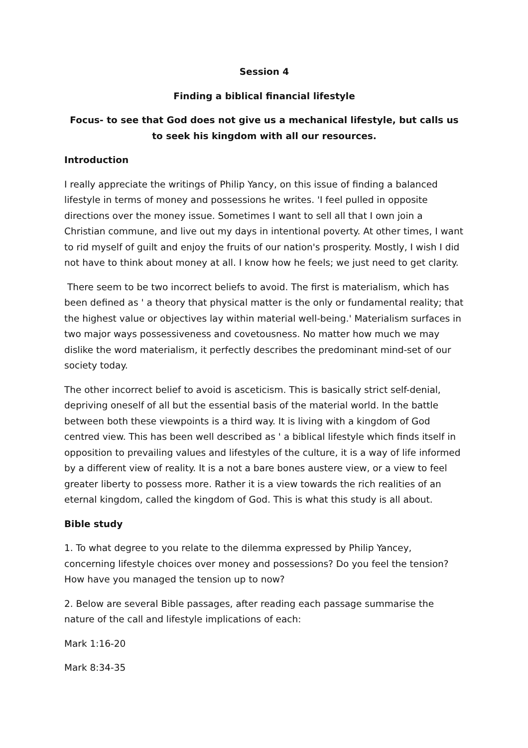Session 4
Finding a biblical financial lifestyle
Focus- to see that God does not give us a mechanical lifestyle, but calls us to seek his kingdom with all our resources.
Introduction
I really appreciate the writings of Philip Yancy, on this issue of finding a balanced lifestyle in terms of money and possessions he writes. 'I feel pulled in opposite directions over the money issue. Sometimes I want to sell all that I own join a Christian commune, and live out my days in intentional poverty. At other times, I want to rid myself of guilt and enjoy the fruits of our nation's prosperity. Mostly, I wish I did not have to think about money at all. I know how he feels; we just need to get clarity.
There seem to be two incorrect beliefs to avoid. The first is materialism, which has been defined as ' a theory that physical matter is the only or fundamental reality; that the highest value or objectives lay within material well-being.' Materialism surfaces in two major ways possessiveness and covetousness. No matter how much we may dislike the word materialism, it perfectly describes the predominant mind-set of our society today.
The other incorrect belief to avoid is asceticism. This is basically strict self-denial, depriving oneself of all but the essential basis of the material world. In the battle between both these viewpoints is a third way. It is living with a kingdom of God centred view. This has been well described as ' a biblical lifestyle which finds itself in opposition to prevailing values and lifestyles of the culture, it is a way of life informed by a different view of reality. It is a not a bare bones austere view, or a view to feel greater liberty to possess more. Rather it is a view towards the rich realities of an eternal kingdom, called the kingdom of God. This is what this study is all about.
Bible study
1. To what degree to you relate to the dilemma expressed by Philip Yancey, concerning lifestyle choices over money and possessions? Do you feel the tension? How have you managed the tension up to now?
2. Below are several Bible passages, after reading each passage summarise the nature of the call and lifestyle implications of each:
Mark 1:16-20
Mark 8:34-35